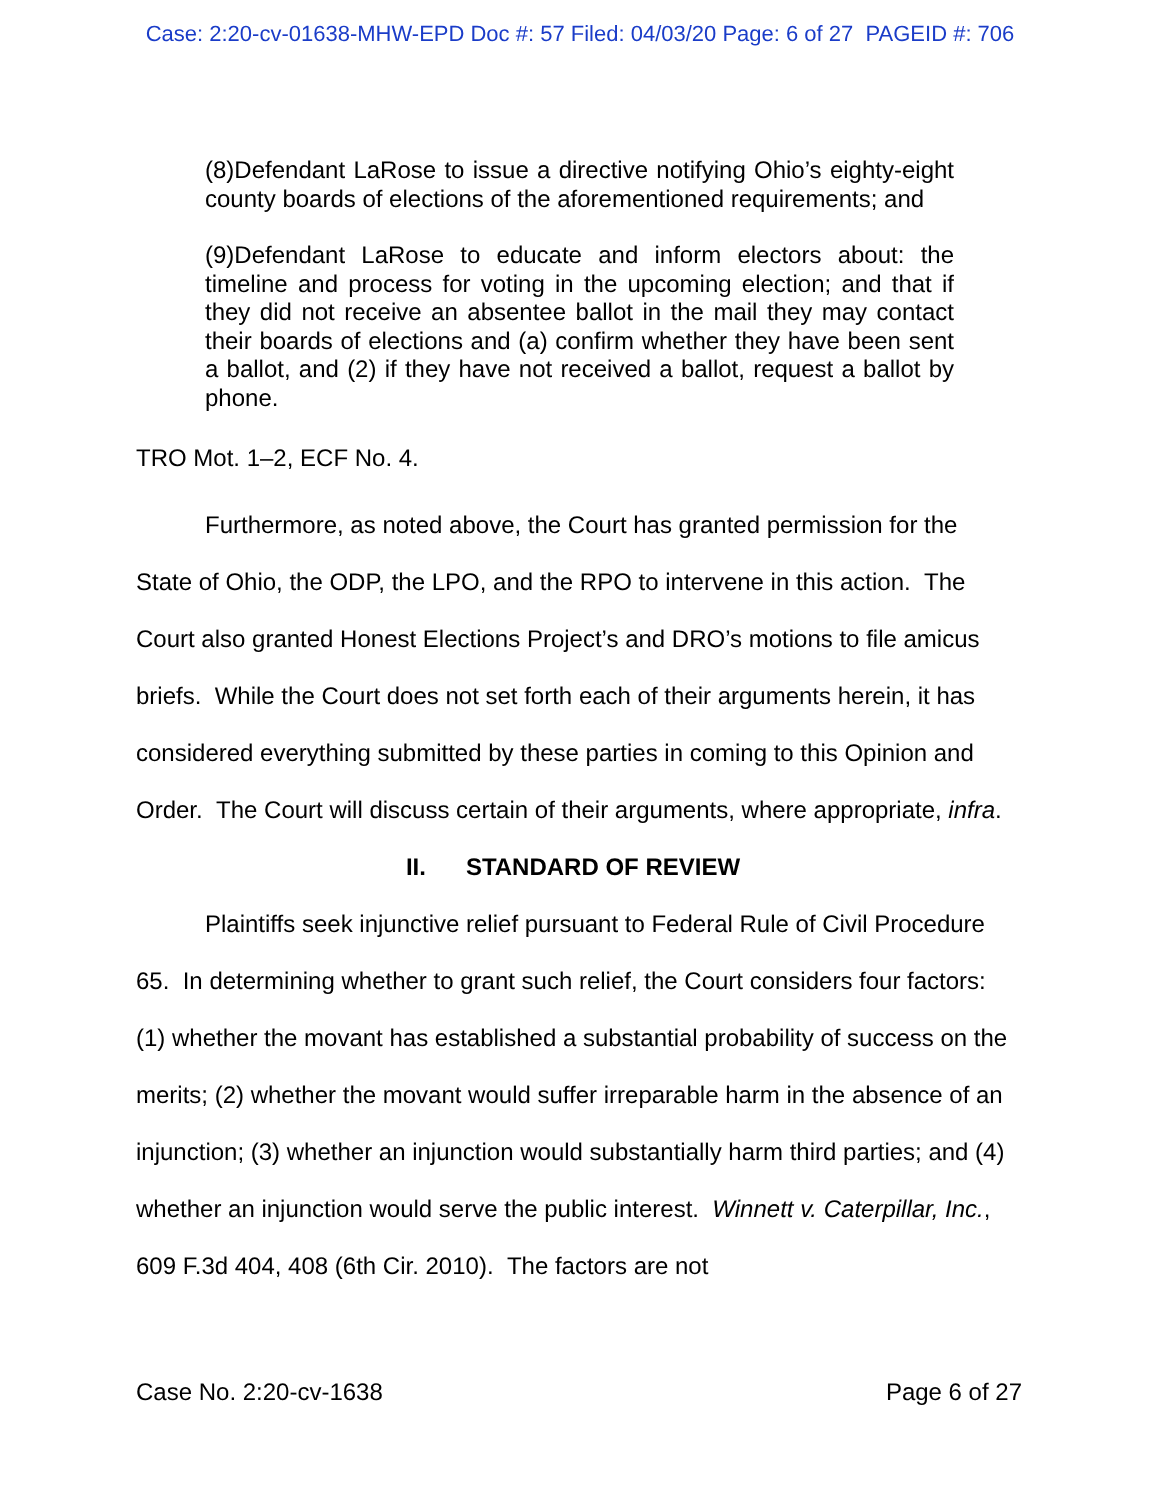Case: 2:20-cv-01638-MHW-EPD Doc #: 57 Filed: 04/03/20 Page: 6 of 27 PAGEID #: 706
(8)Defendant LaRose to issue a directive notifying Ohio’s eighty-eight county boards of elections of the aforementioned requirements; and
(9)Defendant LaRose to educate and inform electors about: the timeline and process for voting in the upcoming election; and that if they did not receive an absentee ballot in the mail they may contact their boards of elections and (a) confirm whether they have been sent a ballot, and (2) if they have not received a ballot, request a ballot by phone.
TRO Mot. 1–2, ECF No. 4.
Furthermore, as noted above, the Court has granted permission for the State of Ohio, the ODP, the LPO, and the RPO to intervene in this action. The Court also granted Honest Elections Project’s and DRO’s motions to file amicus briefs. While the Court does not set forth each of their arguments herein, it has considered everything submitted by these parties in coming to this Opinion and Order. The Court will discuss certain of their arguments, where appropriate, infra.
II. STANDARD OF REVIEW
Plaintiffs seek injunctive relief pursuant to Federal Rule of Civil Procedure 65. In determining whether to grant such relief, the Court considers four factors: (1) whether the movant has established a substantial probability of success on the merits; (2) whether the movant would suffer irreparable harm in the absence of an injunction; (3) whether an injunction would substantially harm third parties; and (4) whether an injunction would serve the public interest. Winnett v. Caterpillar, Inc., 609 F.3d 404, 408 (6th Cir. 2010). The factors are not
Case No. 2:20-cv-1638 Page 6 of 27